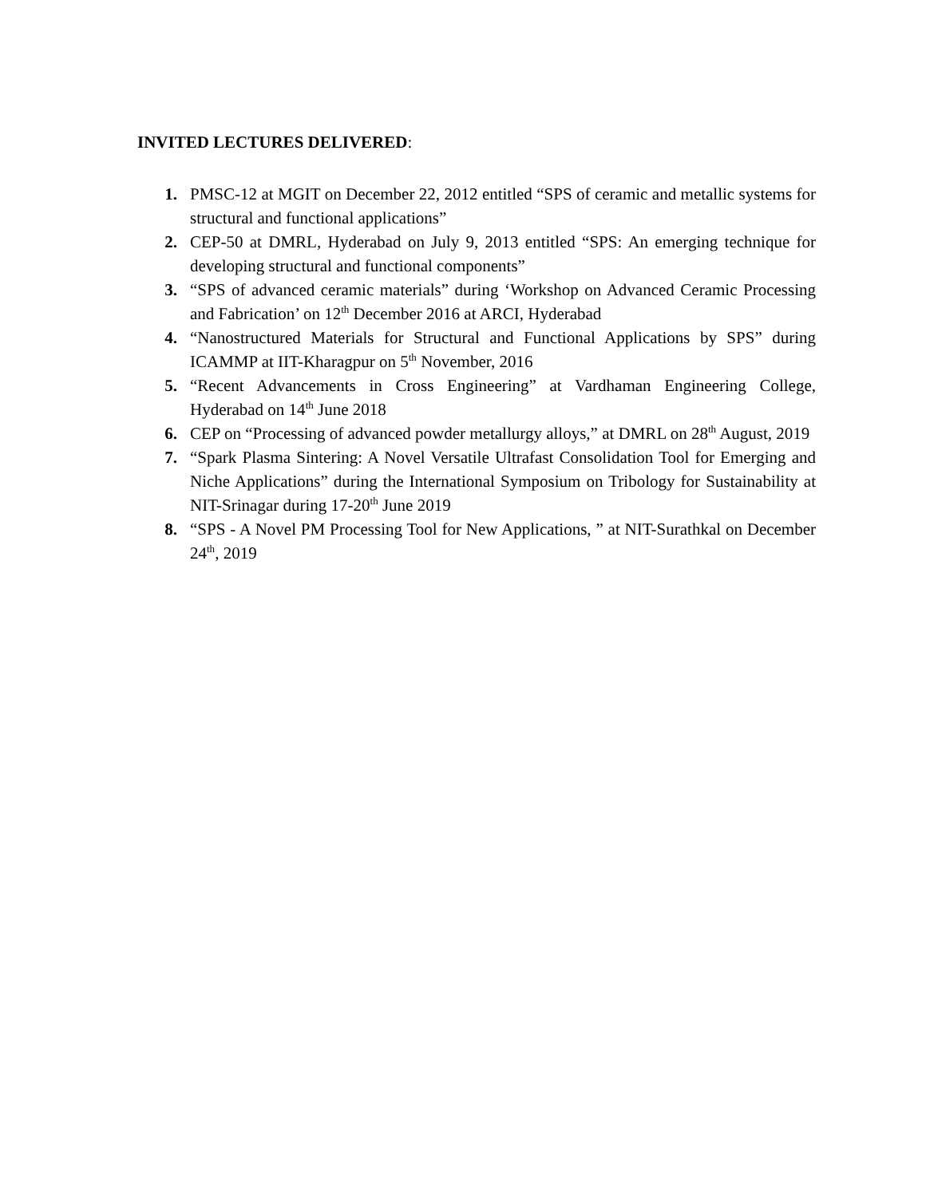INVITED LECTURES DELIVERED:
1. PMSC-12 at MGIT on December 22, 2012 entitled “SPS of ceramic and metallic systems for structural and functional applications”
2. CEP-50 at DMRL, Hyderabad on July 9, 2013 entitled “SPS: An emerging technique for developing structural and functional components”
3. “SPS of advanced ceramic materials” during ‘Workshop on Advanced Ceramic Processing and Fabrication’ on 12<sup>th</sup> December 2016 at ARCI, Hyderabad
4. “Nanostructured Materials for Structural and Functional Applications by SPS” during ICAMMP at IIT-Kharagpur on 5<sup>th</sup> November, 2016
5. “Recent Advancements in Cross Engineering” at Vardhaman Engineering College, Hyderabad on 14<sup>th</sup> June 2018
6. CEP on “Processing of advanced powder metallurgy alloys,” at DMRL on 28<sup>th</sup> August, 2019
7. “Spark Plasma Sintering: A Novel Versatile Ultrafast Consolidation Tool for Emerging and Niche Applications” during the International Symposium on Tribology for Sustainability at NIT-Srinagar during 17-20<sup>th</sup> June 2019
8. “SPS - A Novel PM Processing Tool for New Applications, ” at NIT-Surathkal on December 24<sup>th</sup>, 2019